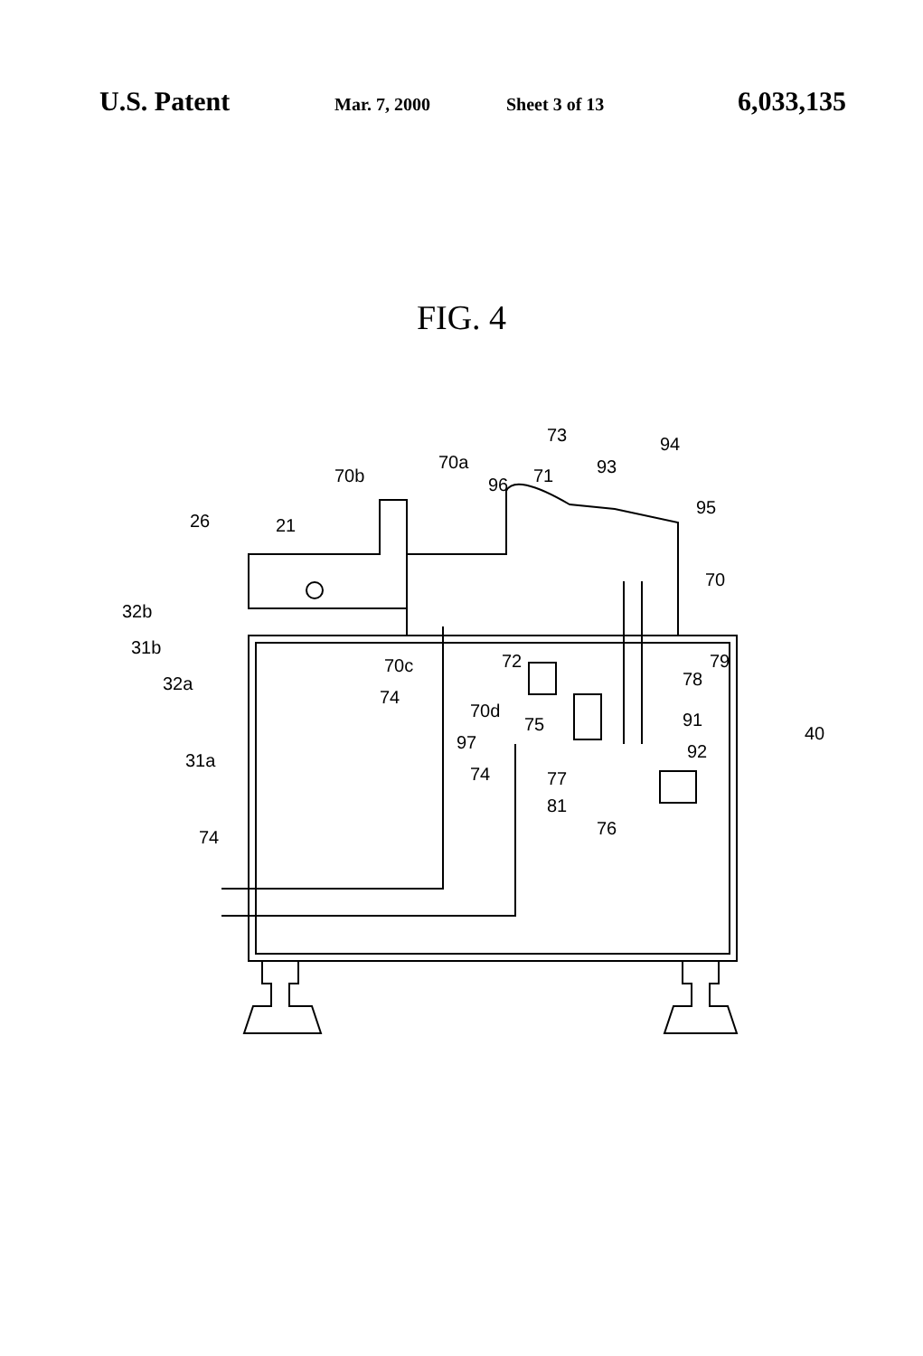U.S. Patent Mar. 7, 2000 Sheet 3 of 13 6,033,135
FIG. 4
26
21
32b
31b
32a
31a
70b
70a
96
71
73
93
94
95
70
70c
72
79
78
74
70d
75
91
40
97
92
74
77
81
76
74